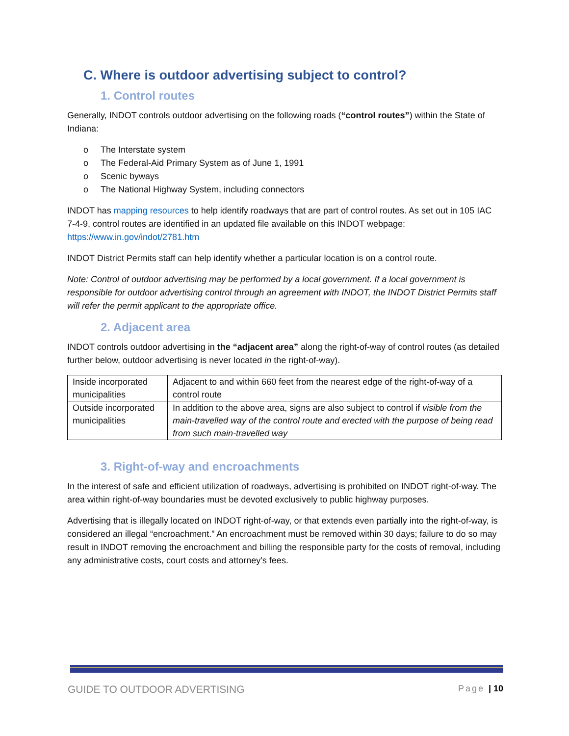C. Where is outdoor advertising subject to control?
1. Control routes
Generally, INDOT controls outdoor advertising on the following roads (“control routes”) within the State of Indiana:
o The Interstate system
o The Federal-Aid Primary System as of June 1, 1991
o Scenic byways
o The National Highway System, including connectors
INDOT has mapping resources to help identify roadways that are part of control routes. As set out in 105 IAC 7-4-9, control routes are identified in an updated file available on this INDOT webpage: https://www.in.gov/indot/2781.htm
INDOT District Permits staff can help identify whether a particular location is on a control route.
Note: Control of outdoor advertising may be performed by a local government. If a local government is responsible for outdoor advertising control through an agreement with INDOT, the INDOT District Permits staff will refer the permit applicant to the appropriate office.
2. Adjacent area
INDOT controls outdoor advertising in the “adjacent area” along the right-of-way of control routes (as detailed further below, outdoor advertising is never located in the right-of-way).
| Inside incorporated municipalities | Adjacent to and within 660 feet from the nearest edge of the right-of-way of a control route |
| Outside incorporated municipalities | In addition to the above area, signs are also subject to control if visible from the main-travelled way of the control route and erected with the purpose of being read from such main-travelled way |
3. Right-of-way and encroachments
In the interest of safe and efficient utilization of roadways, advertising is prohibited on INDOT right-of-way. The area within right-of-way boundaries must be devoted exclusively to public highway purposes.
Advertising that is illegally located on INDOT right-of-way, or that extends even partially into the right-of-way, is considered an illegal “encroachment.” An encroachment must be removed within 30 days; failure to do so may result in INDOT removing the encroachment and billing the responsible party for the costs of removal, including any administrative costs, court costs and attorney’s fees.
GUIDE TO OUTDOOR ADVERTISING Page | 10